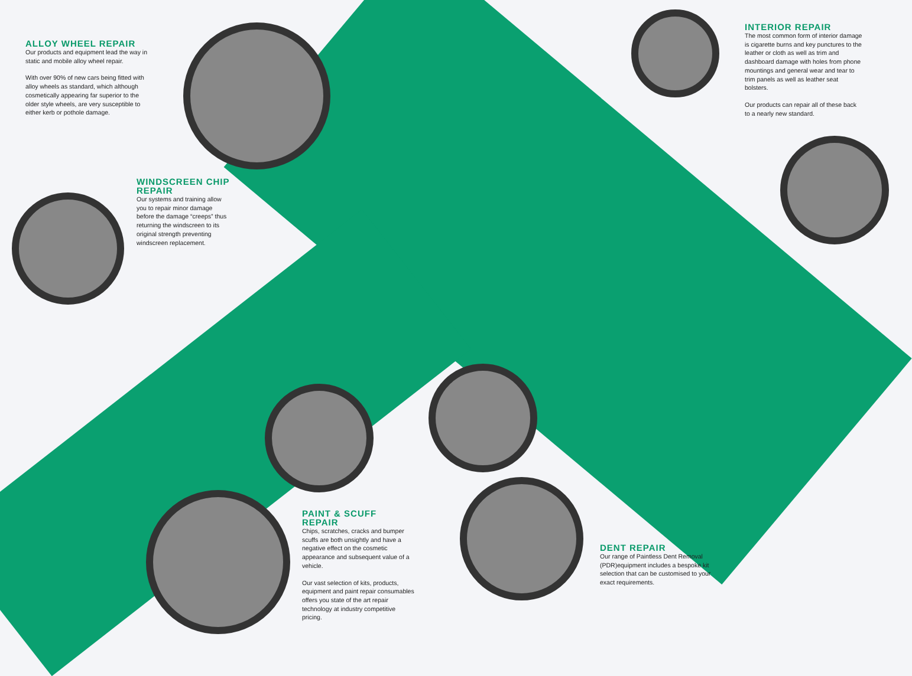ALLOY WHEEL REPAIR
Our products and equipment lead the way in static and mobile alloy wheel repair.
With over 90% of new cars being fitted with alloy wheels as standard, which although cosmetically appearing far superior to the older style wheels, are very susceptible to either kerb or pothole damage.
WINDSCREEN CHIP REPAIR
Our systems and training allow you to repair minor damage before the damage “creeps” thus returning the windscreen to its original strength preventing windscreen replacement.
INTERIOR REPAIR
The most common form of interior damage is cigarette burns and key punctures to the leather or cloth as well as trim and dashboard damage with holes from phone mountings and general wear and tear to trim panels as well as leather seat bolsters.
Our products can repair all of these back to a nearly new standard.
PAINT & SCUFF REPAIR
Chips, scratches, cracks and bumper scuffs are both unsightly and have a negative effect on the cosmetic appearance and subsequent value of a vehicle.
Our vast selection of kits, products, equipment and paint repair consumables offers you state of the art repair technology at industry competitive pricing.
DENT REPAIR
Our range of Paintless Dent Removal (PDR)equipment includes a bespoke kit selection that can be customised to your exact requirements.